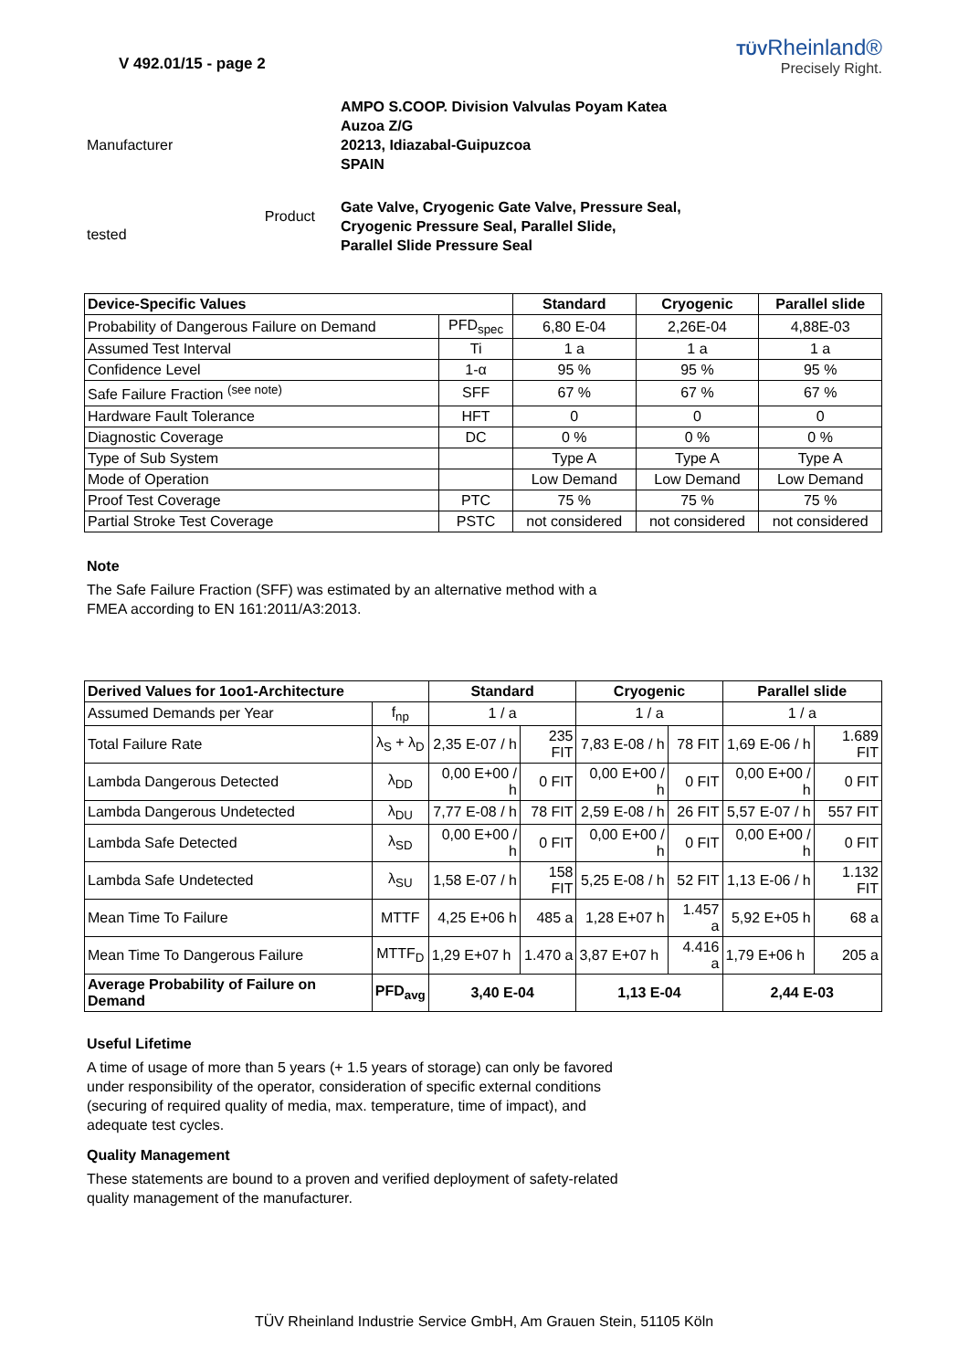V 492.01/15 - page 2 TÜVRheinland®
Precisely Right.
Manufacturer
AMPO S.COOP. Division Valvulas Poyam Katea
Auzoa Z/G
20213, Idiazabal-Guipuzcoa
SPAIN
tested Product
Gate Valve, Cryogenic Gate Valve, Pressure Seal,
Cryogenic Pressure Seal, Parallel Slide,
Parallel Slide Pressure Seal
| Device-Specific Values | | Standard | Cryogenic | Parallel slide |
| --- | --- | --- | --- | --- |
| Probability of Dangerous Failure on Demand | PFD<sub>spec</sub> | 6,80 E-04 | 2,26E-04 | 4,88E-03 |
| Assumed Test Interval | Ti | 1 a | 1 a | 1 a |
| Confidence Level | 1-α | 95 % | 95 % | 95 % |
| Safe Failure Fraction <sup>(see note)</sup> | SFF | 67 % | 67 % | 67 % |
| Hardware Fault Tolerance | HFT | 0 | 0 | 0 |
| Diagnostic Coverage | DC | 0 % | 0 % | 0 % |
| Type of Sub System | | Type A | Type A | Type A |
| Mode of Operation | | Low Demand | Low Demand | Low Demand |
| Proof Test Coverage | PTC | 75 % | 75 % | 75 % |
| Partial Stroke Test Coverage | PSTC | not considered | not considered | not considered |
Note
The Safe Failure Fraction (SFF) was estimated by an alternative method with a FMEA according to EN 161:2011/A3:2013.
| Derived Values for 1oo1-Architecture | | Standard | | Cryogenic | | Parallel slide | |
| --- | --- | --- | --- | --- | --- | --- | --- |
| Assumed Demands per Year | f<sub>np</sub> | 1 / a | | 1 / a | | 1 / a | |
| Total Failure Rate | λ<sub>S</sub> + λ<sub>D</sub> | 2,35 E-07 / h | 235 FIT | 7,83 E-08 / h | 78 FIT | 1,69 E-06 / h | 1.689 FIT |
| Lambda Dangerous Detected | λ<sub>DD</sub> | 0,00 E+00 / h | 0 FIT | 0,00 E+00 / h | 0 FIT | 0,00 E+00 / h | 0 FIT |
| Lambda Dangerous Undetected | λ<sub>DU</sub> | 7,77 E-08 / h | 78 FIT | 2,59 E-08 / h | 26 FIT | 5,57 E-07 / h | 557 FIT |
| Lambda Safe Detected | λ<sub>SD</sub> | 0,00 E+00 / h | 0 FIT | 0,00 E+00 / h | 0 FIT | 0,00 E+00 / h | 0 FIT |
| Lambda Safe Undetected | λ<sub>SU</sub> | 1,58 E-07 / h | 158 FIT | 5,25 E-08 / h | 52 FIT | 1,13 E-06 / h | 1.132 FIT |
| Mean Time To Failure | MTTF | 4,25 E+06 h | 485 a | 1,28 E+07 h | 1.457 a | 5,92 E+05 h | 68 a |
| Mean Time To Dangerous Failure | MTTF<sub>D</sub> | 1,29 E+07 h | 1.470 a | 3,87 E+07 h | 4.416 a | 1,79 E+06 h | 205 a |
| Average Probability of Failure on Demand | PFD<sub>avg</sub> | 3,40 E-04 | | 1,13 E-04 | | 2,44 E-03 | |
Useful Lifetime
A time of usage of more than 5 years (+ 1.5 years of storage) can only be favored under responsibility of the operator, consideration of specific external conditions (securing of required quality of media, max. temperature, time of impact), and adequate test cycles.
Quality Management
These statements are bound to a proven and verified deployment of safety-related quality management of the manufacturer.
TÜV Rheinland Industrie Service GmbH, Am Grauen Stein, 51105 Köln